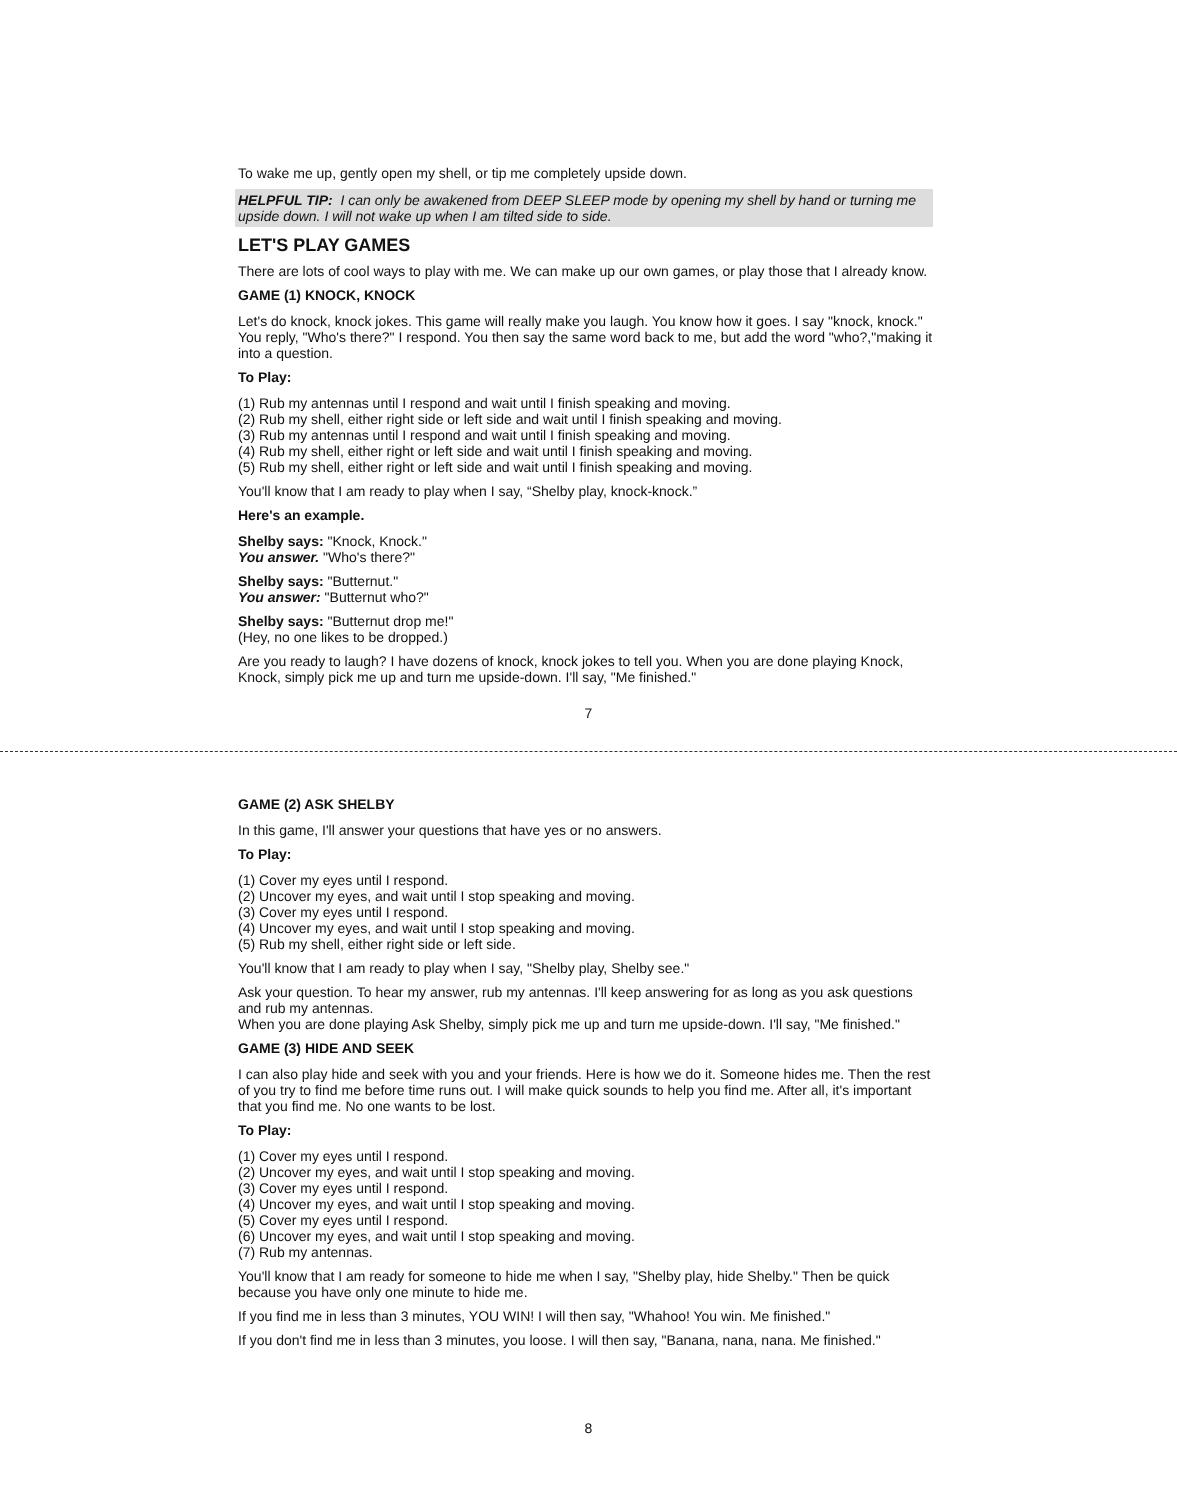To wake me up, gently open my shell, or tip me completely upside down.
HELPFUL TIP: I can only be awakened from DEEP SLEEP mode by opening my shell by hand or turning me upside down. I will not wake up when I am tilted side to side.
LET'S PLAY GAMES
There are lots of cool ways to play with me. We can make up our own games, or play those that I already know.
GAME (1) KNOCK, KNOCK
Let's do knock, knock jokes. This game will really make you laugh. You know how it goes. I say "knock, knock." You reply, "Who's there?" I respond. You then say the same word back to me, but add the word "who?,"making it into a question.
To Play:
(1) Rub my antennas until I respond and wait until I finish speaking and moving.
(2) Rub my shell, either right side or left side and wait until I finish speaking and moving.
(3) Rub my antennas until I respond and wait until I finish speaking and moving.
(4) Rub my shell, either right or left side and wait until I finish speaking and moving.
(5) Rub my shell, either right or left side and wait until I finish speaking and moving.
You'll know that I am ready to play when I say, “Shelby play, knock-knock.”
Here's an example.
Shelby says: "Knock, Knock."
You answer. "Who's there?"
Shelby says: "Butternut."
You answer: "Butternut who?"
Shelby says: "Butternut drop me!"
(Hey, no one likes to be dropped.)
Are you ready to laugh? I have dozens of knock, knock jokes to tell you. When you are done playing Knock, Knock, simply pick me up and turn me upside-down. I'll say, "Me finished."
7
GAME (2) ASK SHELBY
In this game, I'll answer your questions that have yes or no answers.
To Play:
(1) Cover my eyes until I respond.
(2) Uncover my eyes, and wait until I stop speaking and moving.
(3) Cover my eyes until I respond.
(4) Uncover my eyes, and wait until I stop speaking and moving.
(5) Rub my shell, either right side or left side.
You'll know that I am ready to play when I say, "Shelby play, Shelby see."
Ask your question. To hear my answer, rub my antennas. I'll keep answering for as long as you ask questions and rub my antennas.
When you are done playing Ask Shelby, simply pick me up and turn me upside-down. I'll say, "Me finished."
GAME (3) HIDE AND SEEK
I can also play hide and seek with you and your friends. Here is how we do it. Someone hides me. Then the rest of you try to find me before time runs out. I will make quick sounds to help you find me. After all, it's important that you find me. No one wants to be lost.
To Play:
(1) Cover my eyes until I respond.
(2) Uncover my eyes, and wait until I stop speaking and moving.
(3) Cover my eyes until I respond.
(4) Uncover my eyes, and wait until I stop speaking and moving.
(5) Cover my eyes until I respond.
(6) Uncover my eyes, and wait until I stop speaking and moving.
(7) Rub my antennas.
You'll know that I am ready for someone to hide me when I say, "Shelby play, hide Shelby." Then be quick because you have only one minute to hide me.
If you find me in less than 3 minutes, YOU WIN! I will then say, "Whahoo! You win. Me finished."
If you don't find me in less than 3 minutes, you loose. I will then say, "Banana, nana, nana. Me finished."
8